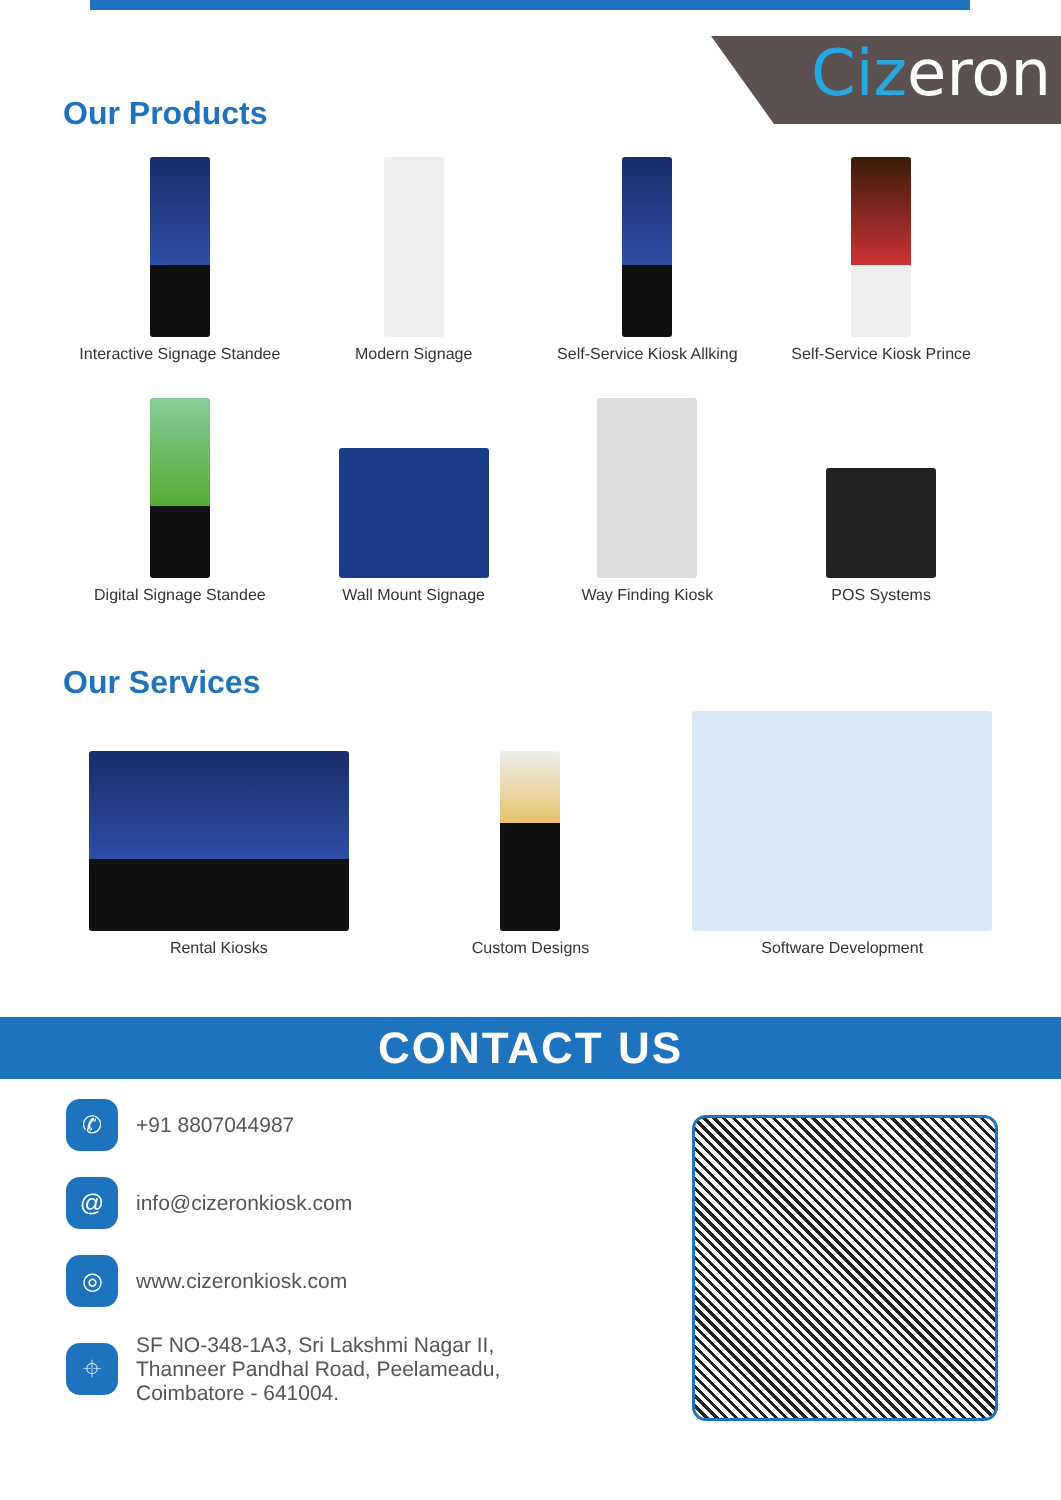Cizeron
Our Products
Interactive Signage Standee
Modern Signage
Self-Service Kiosk Allking
Self-Service Kiosk Prince
Digital Signage Standee
Wall Mount Signage
Way Finding Kiosk
POS Systems
Our Services
Rental Kiosks
Custom Designs
Software Development
CONTACT US
✆
+91 8807044987
@
info@cizeronkiosk.com
◎
www.cizeronkiosk.com
⌖
SF NO-348-1A3, Sri Lakshmi Nagar II,
Thanneer Pandhal Road, Peelameadu,
Coimbatore - 641004.